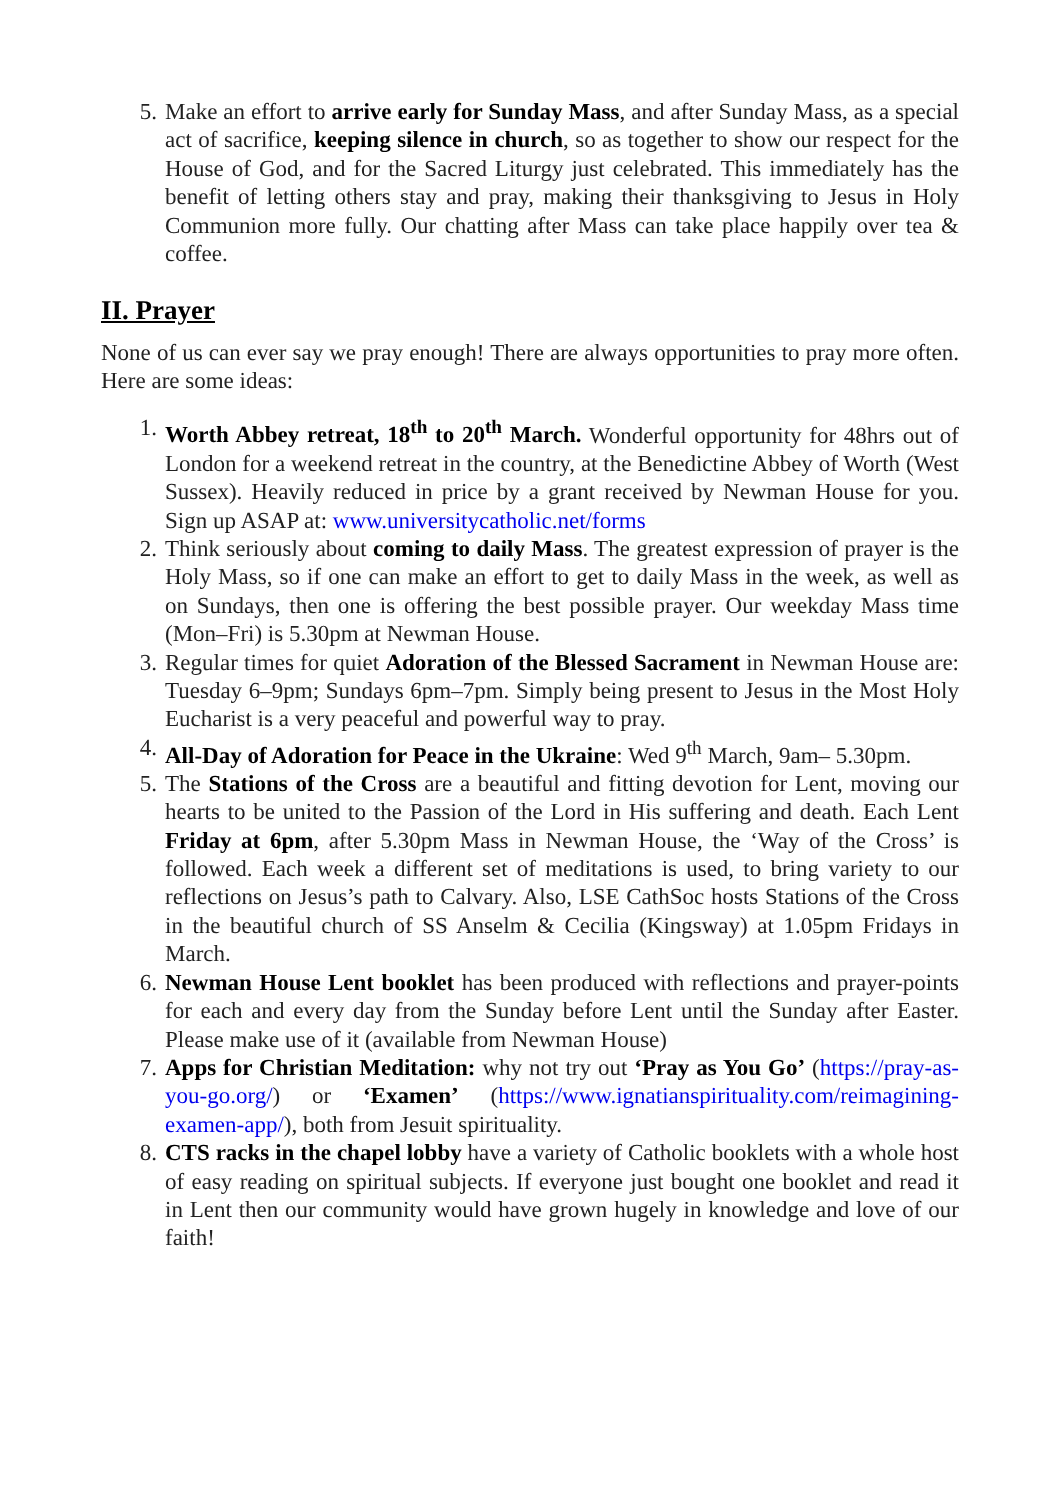5. Make an effort to arrive early for Sunday Mass, and after Sunday Mass, as a special act of sacrifice, keeping silence in church, so as together to show our respect for the House of God, and for the Sacred Liturgy just celebrated. This immediately has the benefit of letting others stay and pray, making their thanksgiving to Jesus in Holy Communion more fully. Our chatting after Mass can take place happily over tea & coffee.
II. Prayer
None of us can ever say we pray enough! There are always opportunities to pray more often. Here are some ideas:
1. Worth Abbey retreat, 18<sup>th</sup> to 20<sup>th</sup> March. Wonderful opportunity for 48hrs out of London for a weekend retreat in the country, at the Benedictine Abbey of Worth (West Sussex). Heavily reduced in price by a grant received by Newman House for you. Sign up ASAP at: www.universitycatholic.net/forms
2. Think seriously about coming to daily Mass. The greatest expression of prayer is the Holy Mass, so if one can make an effort to get to daily Mass in the week, as well as on Sundays, then one is offering the best possible prayer. Our weekday Mass time (Mon–Fri) is 5.30pm at Newman House.
3. Regular times for quiet Adoration of the Blessed Sacrament in Newman House are: Tuesday 6–9pm; Sundays 6pm–7pm. Simply being present to Jesus in the Most Holy Eucharist is a very peaceful and powerful way to pray.
4. All-Day of Adoration for Peace in the Ukraine: Wed 9<sup>th</sup> March, 9am– 5.30pm.
5. The Stations of the Cross are a beautiful and fitting devotion for Lent, moving our hearts to be united to the Passion of the Lord in His suffering and death. Each Lent Friday at 6pm, after 5.30pm Mass in Newman House, the ‘Way of the Cross’ is followed. Each week a different set of meditations is used, to bring variety to our reflections on Jesus’s path to Calvary. Also, LSE CathSoc hosts Stations of the Cross in the beautiful church of SS Anselm & Cecilia (Kingsway) at 1.05pm Fridays in March.
6. Newman House Lent booklet has been produced with reflections and prayer-points for each and every day from the Sunday before Lent until the Sunday after Easter. Please make use of it (available from Newman House)
7. Apps for Christian Meditation: why not try out ‘Pray as You Go’ (https://pray-as-you-go.org/) or ‘Examen’ (https://www.ignatianspirituality.com/reimagining-examen-app/), both from Jesuit spirituality.
8. CTS racks in the chapel lobby have a variety of Catholic booklets with a whole host of easy reading on spiritual subjects. If everyone just bought one booklet and read it in Lent then our community would have grown hugely in knowledge and love of our faith!